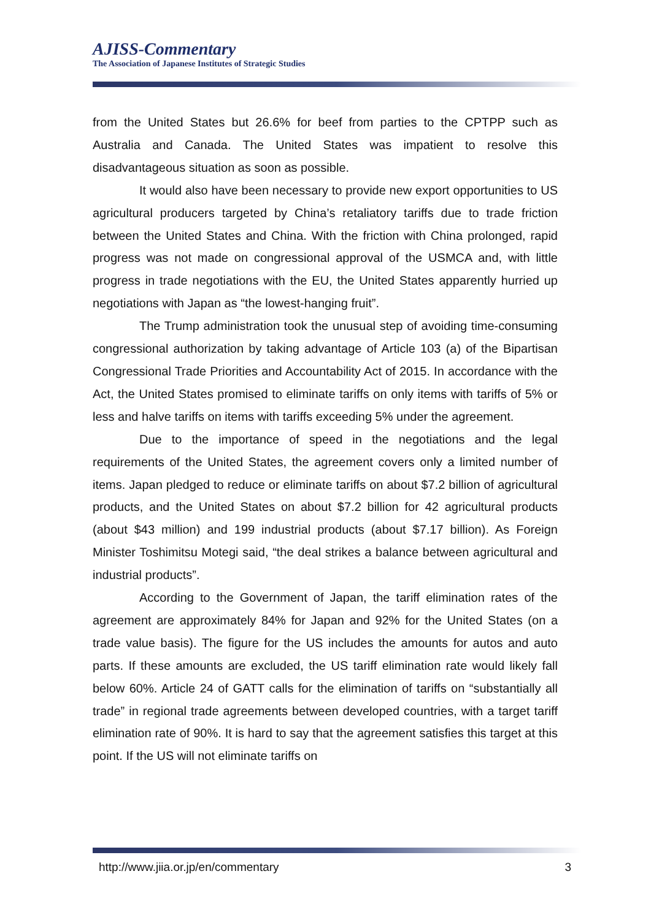AJISS-Commentary
The Association of Japanese Institutes of Strategic Studies
from the United States but 26.6% for beef from parties to the CPTPP such as Australia and Canada. The United States was impatient to resolve this disadvantageous situation as soon as possible.
It would also have been necessary to provide new export opportunities to US agricultural producers targeted by China’s retaliatory tariffs due to trade friction between the United States and China. With the friction with China prolonged, rapid progress was not made on congressional approval of the USMCA and, with little progress in trade negotiations with the EU, the United States apparently hurried up negotiations with Japan as “the lowest-hanging fruit”.
The Trump administration took the unusual step of avoiding time-consuming congressional authorization by taking advantage of Article 103 (a) of the Bipartisan Congressional Trade Priorities and Accountability Act of 2015. In accordance with the Act, the United States promised to eliminate tariffs on only items with tariffs of 5% or less and halve tariffs on items with tariffs exceeding 5% under the agreement.
Due to the importance of speed in the negotiations and the legal requirements of the United States, the agreement covers only a limited number of items. Japan pledged to reduce or eliminate tariffs on about $7.2 billion of agricultural products, and the United States on about $7.2 billion for 42 agricultural products (about $43 million) and 199 industrial products (about $7.17 billion). As Foreign Minister Toshimitsu Motegi said, “the deal strikes a balance between agricultural and industrial products”.
According to the Government of Japan, the tariff elimination rates of the agreement are approximately 84% for Japan and 92% for the United States (on a trade value basis). The figure for the US includes the amounts for autos and auto parts. If these amounts are excluded, the US tariff elimination rate would likely fall below 60%. Article 24 of GATT calls for the elimination of tariffs on “substantially all trade” in regional trade agreements between developed countries, with a target tariff elimination rate of 90%. It is hard to say that the agreement satisfies this target at this point. If the US will not eliminate tariffs on
http://www.jiia.or.jp/en/commentary 3